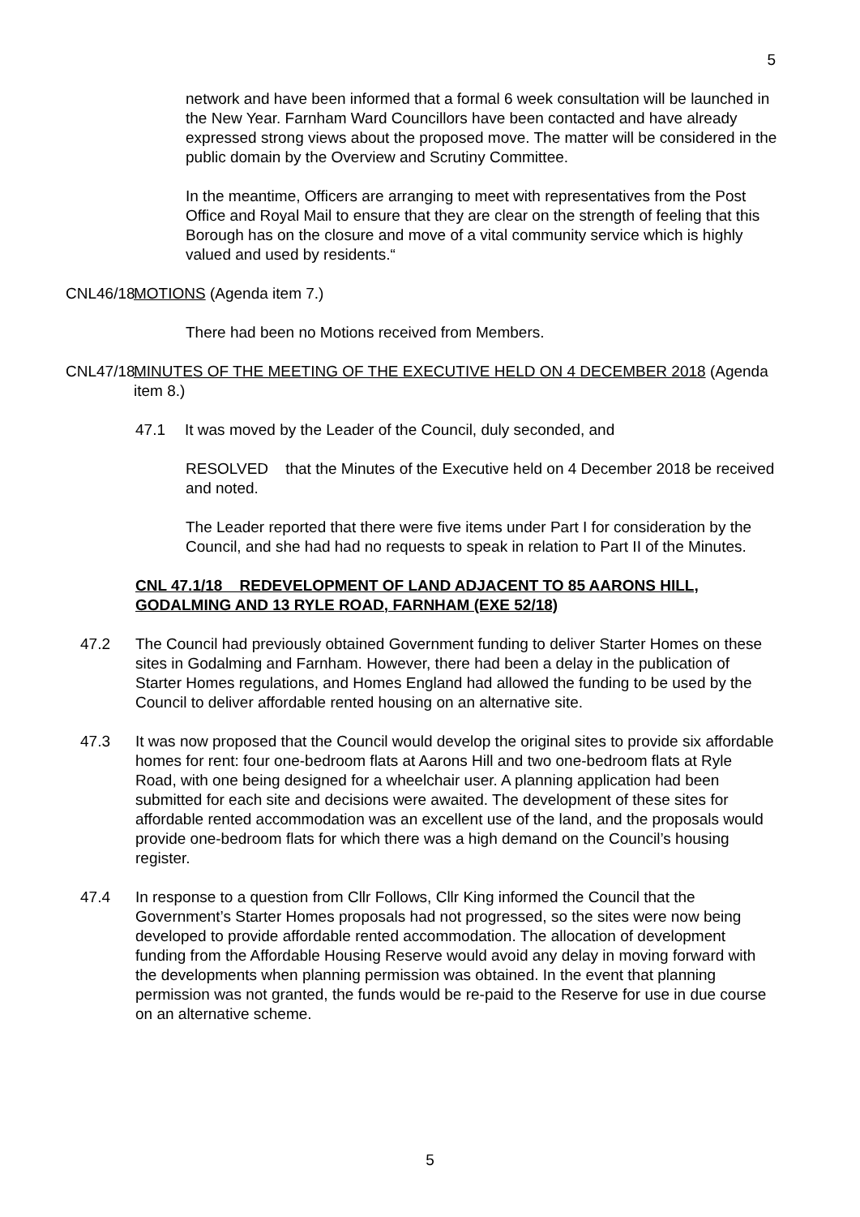5
network and have been informed that a formal 6 week consultation will be launched in the New Year. Farnham Ward Councillors have been contacted and have already expressed strong views about the proposed move. The matter will be considered in the public domain by the Overview and Scrutiny Committee.
In the meantime, Officers are arranging to meet with representatives from the Post Office and Royal Mail to ensure that they are clear on the strength of feeling that this Borough has on the closure and move of a vital community service which is highly valued and used by residents.“
CNL46/18
MOTIONS (Agenda item 7.)
There had been no Motions received from Members.
CNL47/18
MINUTES OF THE MEETING OF THE EXECUTIVE HELD ON 4 DECEMBER 2018 (Agenda item 8.)
47.1 It was moved by the Leader of the Council, duly seconded, and
RESOLVED that the Minutes of the Executive held on 4 December 2018 be received and noted.
The Leader reported that there were five items under Part I for consideration by the Council, and she had had no requests to speak in relation to Part II of the Minutes.
CNL 47.1/18 REDEVELOPMENT OF LAND ADJACENT TO 85 AARONS HILL, GODALMING AND 13 RYLE ROAD, FARNHAM (EXE 52/18)
47.2 The Council had previously obtained Government funding to deliver Starter Homes on these sites in Godalming and Farnham. However, there had been a delay in the publication of Starter Homes regulations, and Homes England had allowed the funding to be used by the Council to deliver affordable rented housing on an alternative site.
47.3 It was now proposed that the Council would develop the original sites to provide six affordable homes for rent: four one-bedroom flats at Aarons Hill and two one-bedroom flats at Ryle Road, with one being designed for a wheelchair user. A planning application had been submitted for each site and decisions were awaited. The development of these sites for affordable rented accommodation was an excellent use of the land, and the proposals would provide one-bedroom flats for which there was a high demand on the Council’s housing register.
47.4 In response to a question from Cllr Follows, Cllr King informed the Council that the Government’s Starter Homes proposals had not progressed, so the sites were now being developed to provide affordable rented accommodation. The allocation of development funding from the Affordable Housing Reserve would avoid any delay in moving forward with the developments when planning permission was obtained. In the event that planning permission was not granted, the funds would be re-paid to the Reserve for use in due course on an alternative scheme.
5